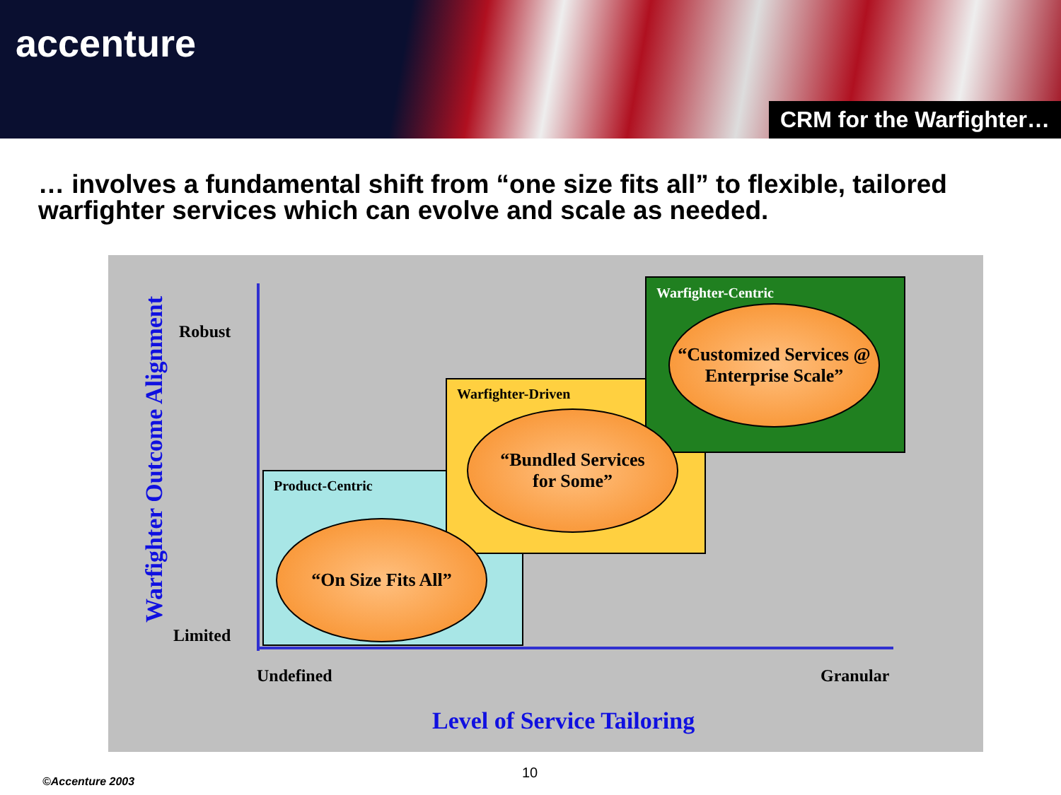accenture
CRM for the Warfighter…
… involves a fundamental shift from “one size fits all” to flexible, tailored warfighter services which can evolve and scale as needed.
Product-Centric
Warfighter-Driven
Warfighter-Centric
“On Size Fits All”
“Bundled Services
for Some”
“Customized Services @
Enterprise Scale”
Robust
Limited
Undefined Granular
Level of Service Tailoring
Warfighter Outcome Alignment
10
©Accenture 2003